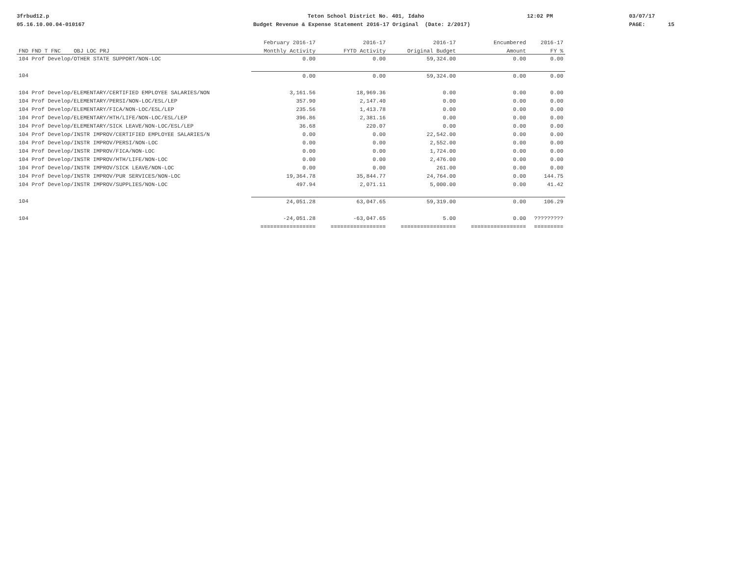3frbud12.p
05.16.10.00.04-010167
Teton School District No. 401, Idaho
Budget Revenue & Expense Statement 2016-17 Original (Date: 2/2017)
12:02 PM
03/07/17
PAGE: 15
| | February 2016-17 | 2016-17 | 2016-17 | Encumbered | 2016-17 |
| --- | --- | --- | --- | --- | --- |
| FND FND T FNC OBJ LOC PRJ | Monthly Activity | FYTD Activity | Original Budget | Amount | FY % |
| 104 Prof Develop/OTHER STATE SUPPORT/NON-LOC | 0.00 | 0.00 | 59,324.00 | 0.00 | 0.00 |
| 104 | 0.00 | 0.00 | 59,324.00 | 0.00 | 0.00 |
| 104 Prof Develop/ELEMENTARY/CERTIFIED EMPLOYEE SALARIES/NON | 3,161.56 | 18,969.36 | 0.00 | 0.00 | 0.00 |
| 104 Prof Develop/ELEMENTARY/PERSI/NON-LOC/ESL/LEP | 357.90 | 2,147.40 | 0.00 | 0.00 | 0.00 |
| 104 Prof Develop/ELEMENTARY/FICA/NON-LOC/ESL/LEP | 235.56 | 1,413.78 | 0.00 | 0.00 | 0.00 |
| 104 Prof Develop/ELEMENTARY/HTH/LIFE/NON-LOC/ESL/LEP | 396.86 | 2,381.16 | 0.00 | 0.00 | 0.00 |
| 104 Prof Develop/ELEMENTARY/SICK LEAVE/NON-LOC/ESL/LEP | 36.68 | 220.07 | 0.00 | 0.00 | 0.00 |
| 104 Prof Develop/INSTR IMPROV/CERTIFIED EMPLOYEE SALARIES/N | 0.00 | 0.00 | 22,542.00 | 0.00 | 0.00 |
| 104 Prof Develop/INSTR IMPROV/PERSI/NON-LOC | 0.00 | 0.00 | 2,552.00 | 0.00 | 0.00 |
| 104 Prof Develop/INSTR IMPROV/FICA/NON-LOC | 0.00 | 0.00 | 1,724.00 | 0.00 | 0.00 |
| 104 Prof Develop/INSTR IMPROV/HTH/LIFE/NON-LOC | 0.00 | 0.00 | 2,476.00 | 0.00 | 0.00 |
| 104 Prof Develop/INSTR IMPROV/SICK LEAVE/NON-LOC | 0.00 | 0.00 | 261.00 | 0.00 | 0.00 |
| 104 Prof Develop/INSTR IMPROV/PUR SERVICES/NON-LOC | 19,364.78 | 35,844.77 | 24,764.00 | 0.00 | 144.75 |
| 104 Prof Develop/INSTR IMPROV/SUPPLIES/NON-LOC | 497.94 | 2,071.11 | 5,000.00 | 0.00 | 41.42 |
| 104 | 24,051.28 | 63,047.65 | 59,319.00 | 0.00 | 106.29 |
| 104 | -24,051.28 | -63,047.65 | 5.00 | 0.00 | ????????? |
| | ================= | ================= | ================= | ================= | ========= |